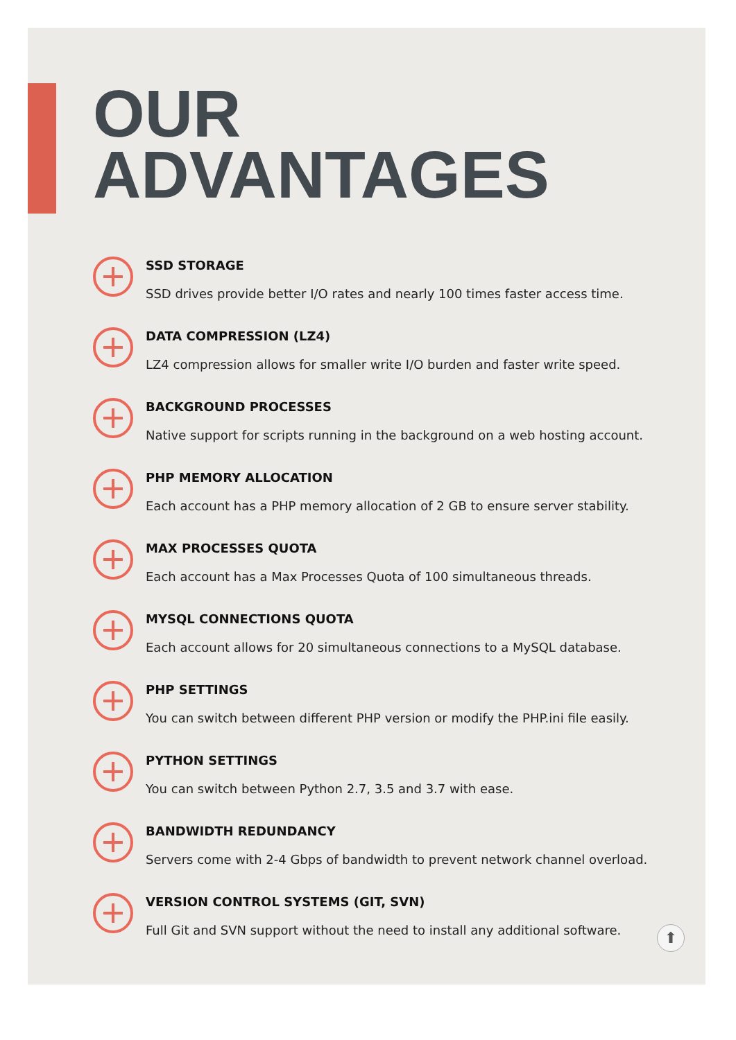OUR
ADVANTAGES
SSD STORAGE
SSD drives provide better I/O rates and nearly 100 times faster access time.
DATA COMPRESSION (LZ4)
LZ4 compression allows for smaller write I/O burden and faster write speed.
BACKGROUND PROCESSES
Native support for scripts running in the background on a web hosting account.
PHP MEMORY ALLOCATION
Each account has a PHP memory allocation of 2 GB to ensure server stability.
MAX PROCESSES QUOTA
Each account has a Max Processes Quota of 100 simultaneous threads.
MYSQL CONNECTIONS QUOTA
Each account allows for 20 simultaneous connections to a MySQL database.
PHP SETTINGS
You can switch between different PHP version or modify the PHP.ini file easily.
PYTHON SETTINGS
You can switch between Python 2.7, 3.5 and 3.7 with ease.
BANDWIDTH REDUNDANCY
Servers come with 2-4 Gbps of bandwidth to prevent network channel overload.
VERSION CONTROL SYSTEMS (GIT, SVN)
Full Git and SVN support without the need to install any additional software.
⬆